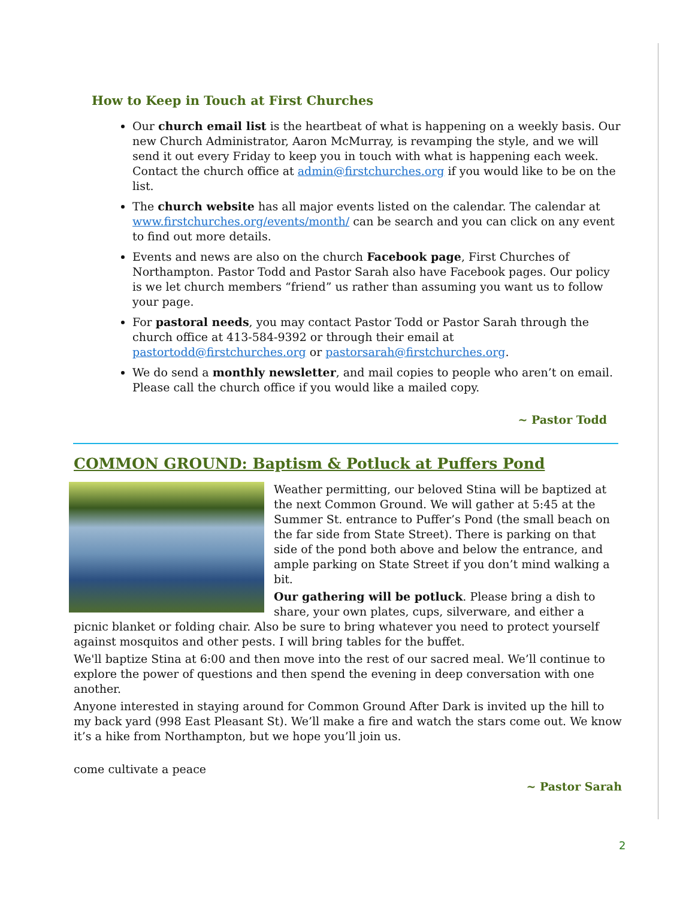How to Keep in Touch at First Churches
Our church email list is the heartbeat of what is happening on a weekly basis. Our new Church Administrator, Aaron McMurray, is revamping the style, and we will send it out every Friday to keep you in touch with what is happening each week. Contact the church office at admin@firstchurches.org if you would like to be on the list.
The church website has all major events listed on the calendar. The calendar at www.firstchurches.org/events/month/ can be search and you can click on any event to find out more details.
Events and news are also on the church Facebook page, First Churches of Northampton. Pastor Todd and Pastor Sarah also have Facebook pages. Our policy is we let church members “friend” us rather than assuming you want us to follow your page.
For pastoral needs, you may contact Pastor Todd or Pastor Sarah through the church office at 413-584-9392 or through their email at pastortodd@firstchurches.org or pastorsarah@firstchurches.org.
We do send a monthly newsletter, and mail copies to people who aren’t on email. Please call the church office if you would like a mailed copy.
~ Pastor Todd
COMMON GROUND: Baptism & Potluck at Puffers Pond
Weather permitting, our beloved Stina will be baptized at the next Common Ground. We will gather at 5:45 at the Summer St. entrance to Puffer’s Pond (the small beach on the far side from State Street). There is parking on that side of the pond both above and below the entrance, and ample parking on State Street if you don’t mind walking a bit.
Our gathering will be potluck. Please bring a dish to share, your own plates, cups, silverware, and either a picnic blanket or folding chair. Also be sure to bring whatever you need to protect yourself against mosquitos and other pests. I will bring tables for the buffet.
We'll baptize Stina at 6:00 and then move into the rest of our sacred meal. We’ll continue to explore the power of questions and then spend the evening in deep conversation with one another.
Anyone interested in staying around for Common Ground After Dark is invited up the hill to my back yard (998 East Pleasant St). We’ll make a fire and watch the stars come out. We know it’s a hike from Northampton, but we hope you’ll join us.
come cultivate a peace
~ Pastor Sarah
2